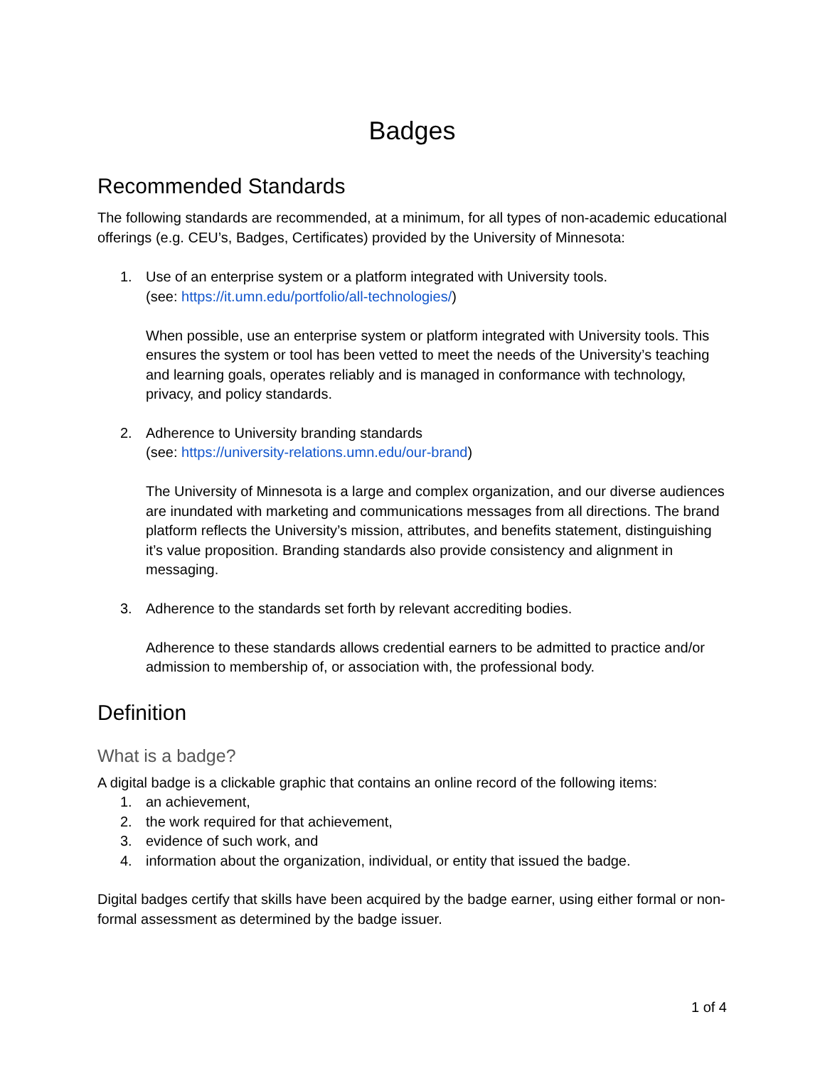Badges
Recommended Standards
The following standards are recommended, at a minimum, for all types of non-academic educational offerings (e.g. CEU’s, Badges, Certificates) provided by the University of Minnesota:
1. Use of an enterprise system or a platform integrated with University tools.
(see: https://it.umn.edu/portfolio/all-technologies/)
When possible, use an enterprise system or platform integrated with University tools. This ensures the system or tool has been vetted to meet the needs of the University’s teaching and learning goals, operates reliably and is managed in conformance with technology, privacy, and policy standards.
2. Adherence to University branding standards
(see: https://university-relations.umn.edu/our-brand)
The University of Minnesota is a large and complex organization, and our diverse audiences are inundated with marketing and communications messages from all directions. The brand platform reflects the University’s mission, attributes, and benefits statement, distinguishing it’s value proposition. Branding standards also provide consistency and alignment in messaging.
3. Adherence to the standards set forth by relevant accrediting bodies.
Adherence to these standards allows credential earners to be admitted to practice and/or admission to membership of, or association with, the professional body.
Definition
What is a badge?
A digital badge is a clickable graphic that contains an online record of the following items:
1. an achievement,
2. the work required for that achievement,
3. evidence of such work, and
4. information about the organization, individual, or entity that issued the badge.
Digital badges certify that skills have been acquired by the badge earner, using either formal or non-formal assessment as determined by the badge issuer.
1 of 4